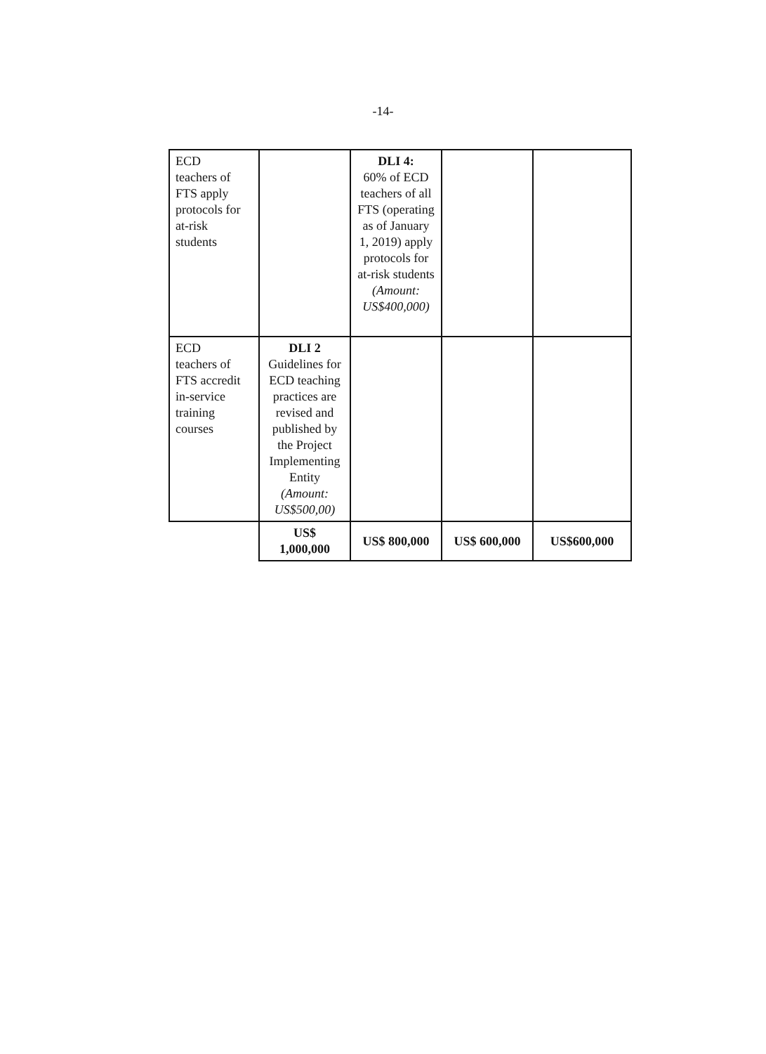-14-
| ECD teachers of FTS apply protocols for at-risk students | | DLI 4: 60% of ECD teachers of all FTS (operating as of January 1, 2019) apply protocols for at-risk students (Amount: US$400,000) | | |
| ECD teachers of FTS accredit in-service training courses | DLI 2 Guidelines for ECD teaching practices are revised and published by the Project Implementing Entity (Amount: US$500,00) | | | |
| | US$ 1,000,000 | US$ 800,000 | US$ 600,000 | US$600,000 |